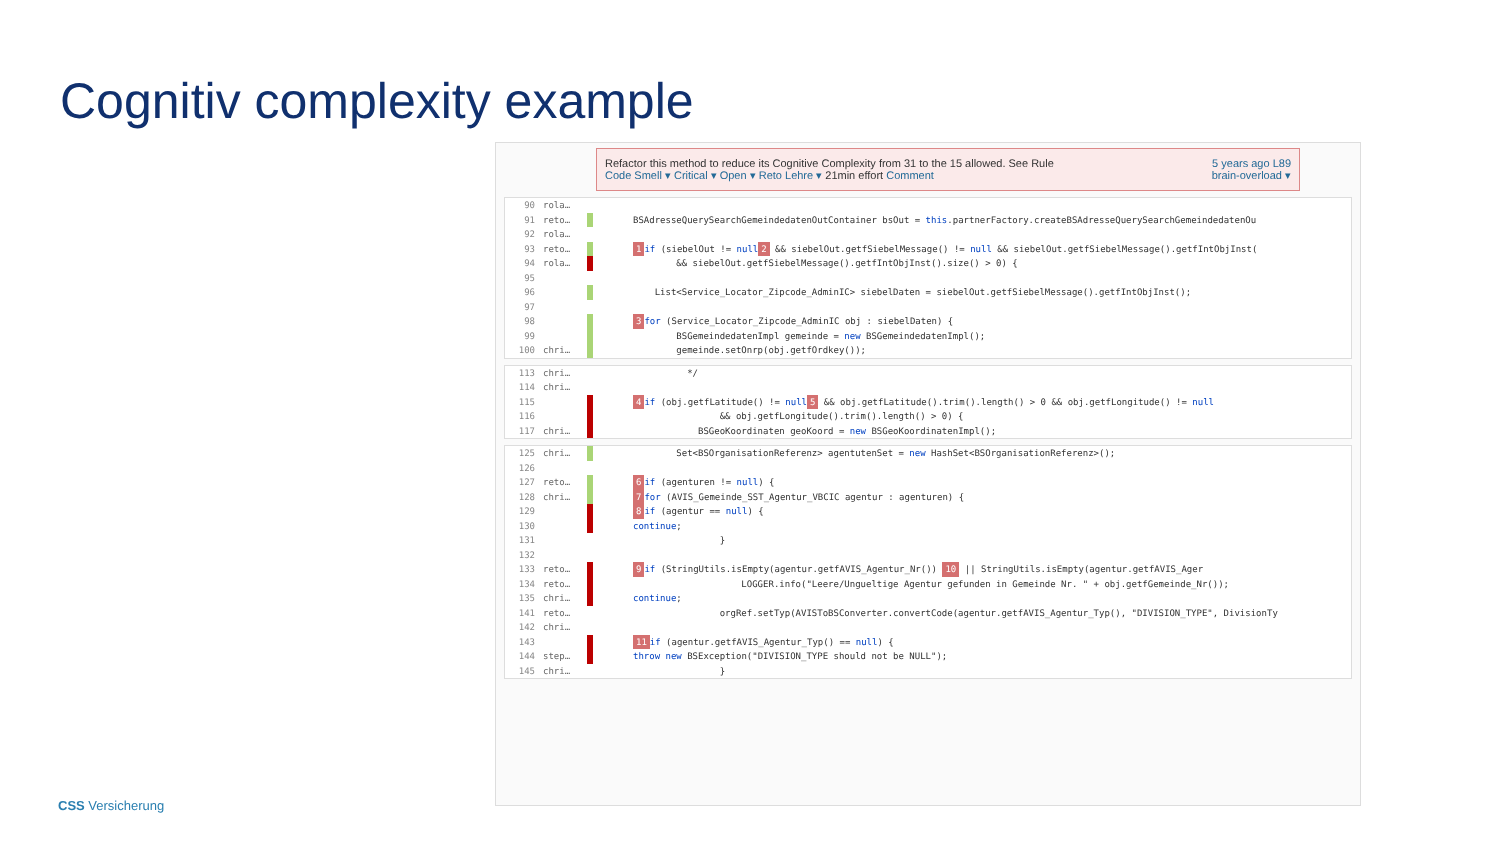Cognitiv complexity example
Refactor this method to reduce its Cognitive Complexity from 31 to the 15 allowed. See Rule 5 years ago L89
Code Smell ▾ Critical ▾ Open ▾ Reto Lehre ▾ 21min effort Comment brain-overload ▾
90 rola…
91 reto… BSAdresseQuerySearchGemeindedatenOutContainer bsOut = this.partnerFactory.createBSAdresseQuerySearchGemeindedatenOu
92 rola…
93 reto… 1 if (siebelOut != null 2 && siebelOut.getfSiebelMessage() != null && siebelOut.getfSiebelMessage().getfIntObjInst(
94 rola… && siebelOut.getfSiebelMessage().getfIntObjInst().size() > 0) {
95
96 List<Service_Locator_Zipcode_AdminIC> siebelDaten = siebelOut.getfSiebelMessage().getfIntObjInst();
97
98 3 for (Service_Locator_Zipcode_AdminIC obj : siebelDaten) {
99 BSGemeindedatenImpl gemeinde = new BSGemeindedatenImpl();
100 chri… gemeinde.setOnrp(obj.getfOrdkey());
113 chri… */
114 chri…
115 4 if (obj.getfLatitude() != null 5 && obj.getfLatitude().trim().length() > 0 && obj.getfLongitude() != null
116 && obj.getfLongitude().trim().length() > 0) {
117 chri… BSGeoKoordinaten geoKoord = new BSGeoKoordinatenImpl();
125 chri… Set<BSOrganisationReferenz> agentutenSet = new HashSet<BSOrganisationReferenz>();
126
127 reto… 6 if (agenturen != null) {
128 chri… 7 for (AVIS_Gemeinde_SST_Agentur_VBCIC agentur : agenturen) {
129 8 if (agentur == null) {
130 continue;
131 }
132
133 reto… 9 if (StringUtils.isEmpty(agentur.getfAVIS_Agentur_Nr()) 10 || StringUtils.isEmpty(agentur.getfAVIS_Ager
134 reto… LOGGER.info("Leere/Ungueltige Agentur gefunden in Gemeinde Nr. " + obj.getfGemeinde_Nr());
135 chri… continue;
141 reto… orgRef.setTyp(AVISToBSConverter.convertCode(agentur.getfAVIS_Agentur_Typ(), "DIVISION_TYPE", DivisionTy
142 chri…
143 11 if (agentur.getfAVIS_Agentur_Typ() == null) {
144 step… throw new BSException("DIVISION_TYPE should not be NULL");
145 chri… }
CSS Versicherung